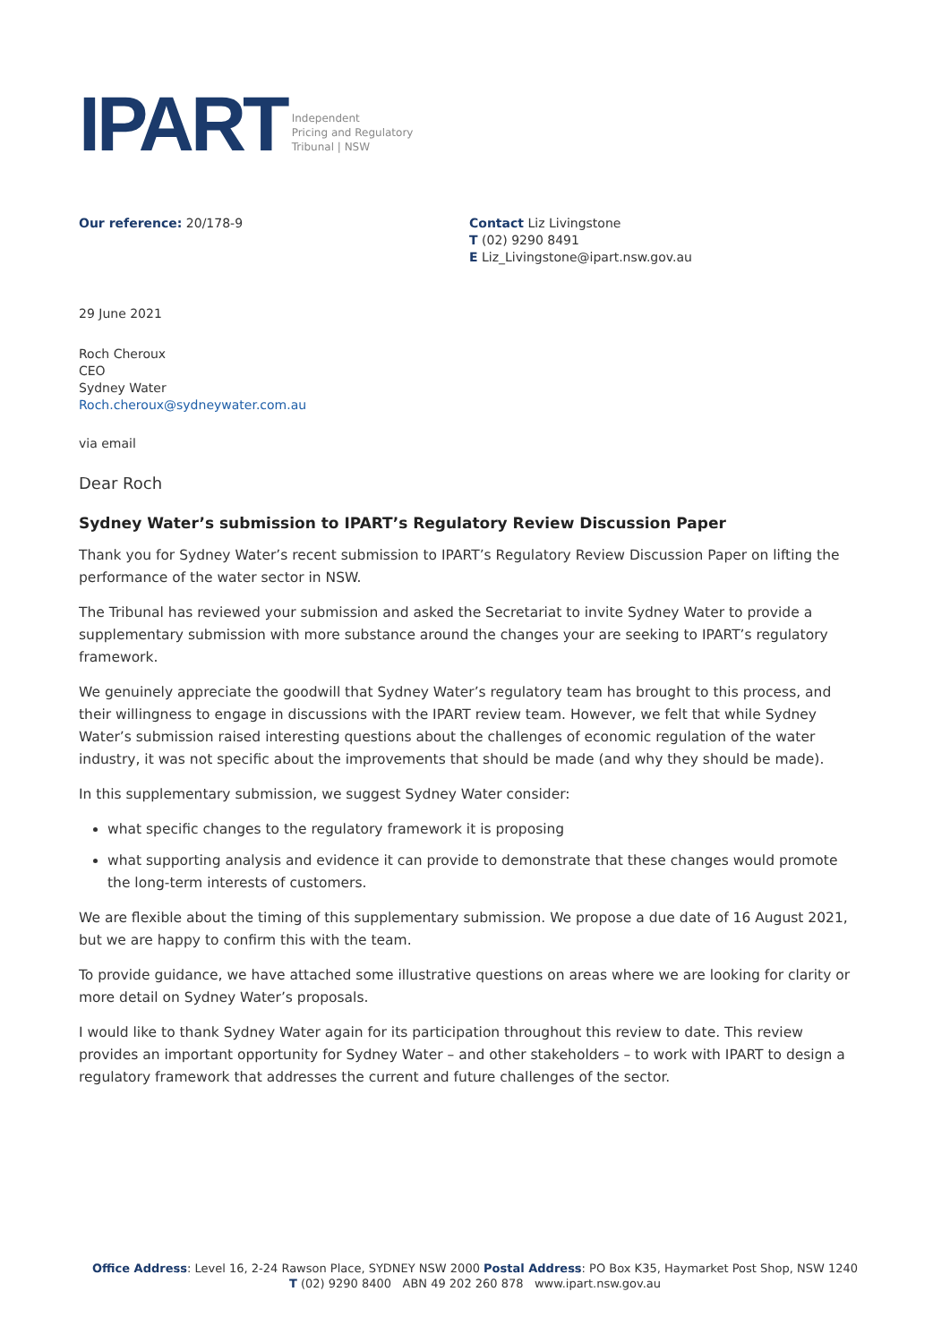IPART
Independent
Pricing and Regulatory
Tribunal | NSW
Our reference: 20/178-9 Contact Liz Livingstone
T (02) 9290 8491
E Liz_Livingstone@ipart.nsw.gov.au
29 June 2021
Roch Cheroux
CEO
Sydney Water
Roch.cheroux@sydneywater.com.au
via email
Dear Roch
Sydney Water’s submission to IPART’s Regulatory Review Discussion Paper
Thank you for Sydney Water’s recent submission to IPART’s Regulatory Review Discussion Paper on lifting the performance of the water sector in NSW.
The Tribunal has reviewed your submission and asked the Secretariat to invite Sydney Water to provide a supplementary submission with more substance around the changes your are seeking to IPART’s regulatory framework.
We genuinely appreciate the goodwill that Sydney Water’s regulatory team has brought to this process, and their willingness to engage in discussions with the IPART review team. However, we felt that while Sydney Water’s submission raised interesting questions about the challenges of economic regulation of the water industry, it was not specific about the improvements that should be made (and why they should be made).
In this supplementary submission, we suggest Sydney Water consider:
what specific changes to the regulatory framework it is proposing
what supporting analysis and evidence it can provide to demonstrate that these changes would promote the long-term interests of customers.
We are flexible about the timing of this supplementary submission. We propose a due date of 16 August 2021, but we are happy to confirm this with the team.
To provide guidance, we have attached some illustrative questions on areas where we are looking for clarity or more detail on Sydney Water’s proposals.
I would like to thank Sydney Water again for its participation throughout this review to date. This review provides an important opportunity for Sydney Water – and other stakeholders – to work with IPART to design a regulatory framework that addresses the current and future challenges of the sector.
Office Address: Level 16, 2-24 Rawson Place, SYDNEY NSW 2000 Postal Address: PO Box K35, Haymarket Post Shop, NSW 1240
T (02) 9290 8400 ABN 49 202 260 878 www.ipart.nsw.gov.au